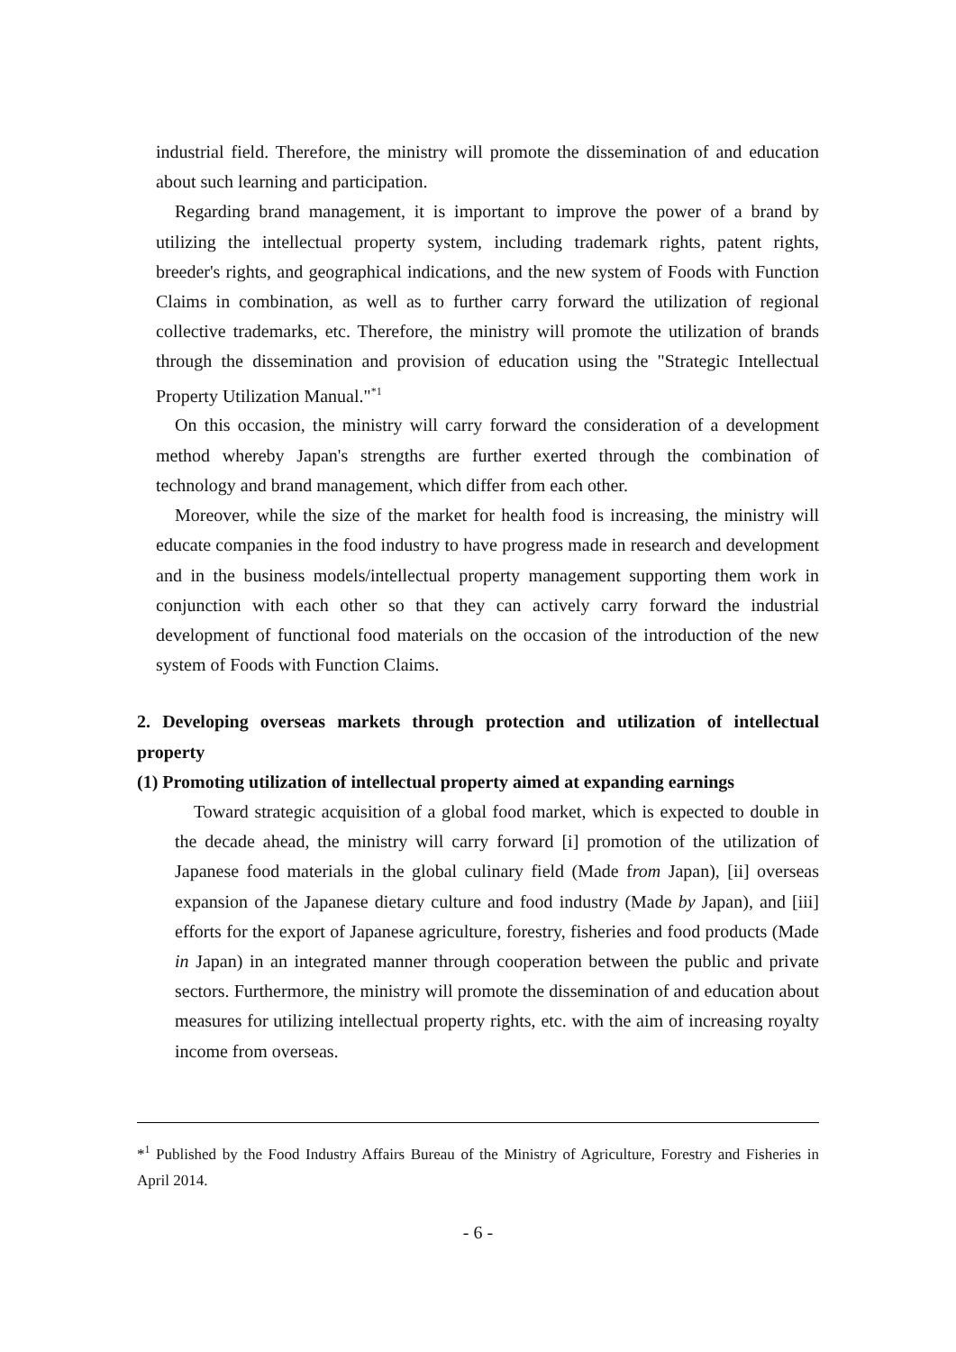industrial field. Therefore, the ministry will promote the dissemination of and education about such learning and participation.
Regarding brand management, it is important to improve the power of a brand by utilizing the intellectual property system, including trademark rights, patent rights, breeder's rights, and geographical indications, and the new system of Foods with Function Claims in combination, as well as to further carry forward the utilization of regional collective trademarks, etc. Therefore, the ministry will promote the utilization of brands through the dissemination and provision of education using the "Strategic Intellectual Property Utilization Manual."<sup>*1</sup>
On this occasion, the ministry will carry forward the consideration of a development method whereby Japan's strengths are further exerted through the combination of technology and brand management, which differ from each other.
Moreover, while the size of the market for health food is increasing, the ministry will educate companies in the food industry to have progress made in research and development and in the business models/intellectual property management supporting them work in conjunction with each other so that they can actively carry forward the industrial development of functional food materials on the occasion of the introduction of the new system of Foods with Function Claims.
2. Developing overseas markets through protection and utilization of intellectual property
(1) Promoting utilization of intellectual property aimed at expanding earnings
Toward strategic acquisition of a global food market, which is expected to double in the decade ahead, the ministry will carry forward [i] promotion of the utilization of Japanese food materials in the global culinary field (Made from Japan), [ii] overseas expansion of the Japanese dietary culture and food industry (Made by Japan), and [iii] efforts for the export of Japanese agriculture, forestry, fisheries and food products (Made in Japan) in an integrated manner through cooperation between the public and private sectors. Furthermore, the ministry will promote the dissemination of and education about measures for utilizing intellectual property rights, etc. with the aim of increasing royalty income from overseas.
*<sup>1</sup> Published by the Food Industry Affairs Bureau of the Ministry of Agriculture, Forestry and Fisheries in April 2014.
- 6 -